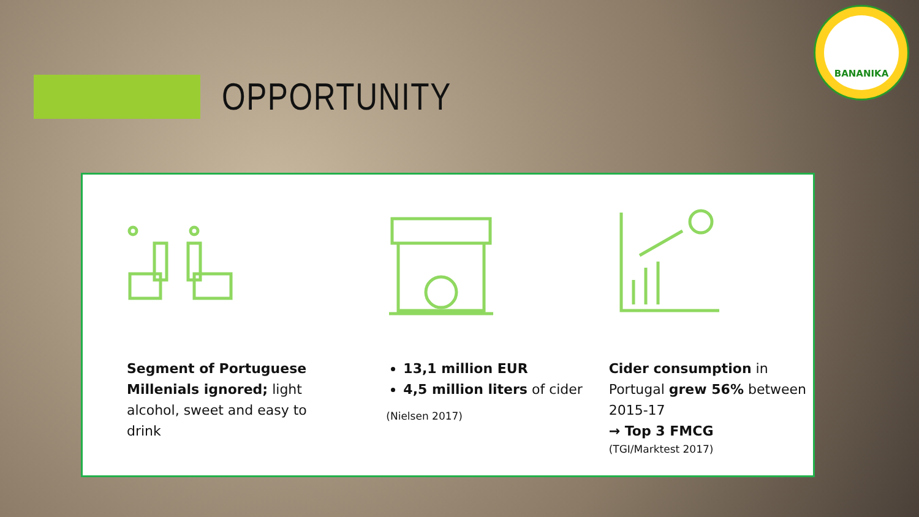OPPORTUNITY
BANANIKA
Segment of Portuguese Millenials ignored; light alcohol, sweet and easy to drink
13,1 million EUR
4,5 million liters of cider
(Nielsen 2017)
Cider consumption in Portugal grew 56% between 2015-17
→ Top 3 FMCG
(TGI/Marktest 2017)